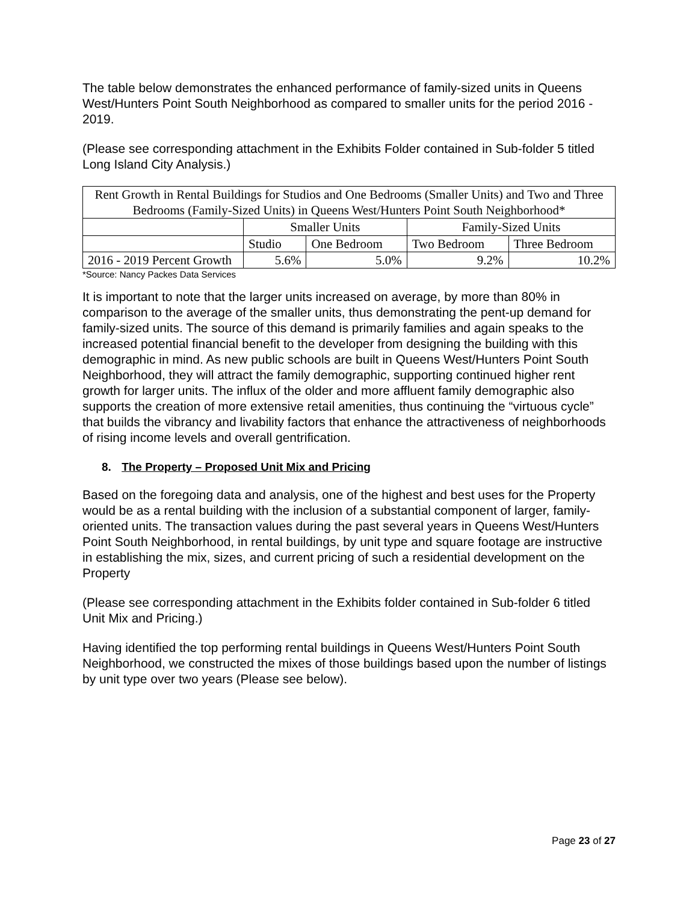The table below demonstrates the enhanced performance of family-sized units in Queens West/Hunters Point South Neighborhood as compared to smaller units for the period 2016 - 2019.
(Please see corresponding attachment in the Exhibits Folder contained in Sub-folder 5 titled Long Island City Analysis.)
| Rent Growth in Rental Buildings for Studios and One Bedrooms (Smaller Units) and Two and Three Bedrooms (Family-Sized Units) in Queens West/Hunters Point South Neighborhood* | | | | |
| | Smaller Units | | Family-Sized Units | |
| | Studio | One Bedroom | Two Bedroom | Three Bedroom |
| 2016 - 2019 Percent Growth | 5.6% | 5.0% | 9.2% | 10.2% |
*Source: Nancy Packes Data Services
It is important to note that the larger units increased on average, by more than 80% in comparison to the average of the smaller units, thus demonstrating the pent-up demand for family-sized units. The source of this demand is primarily families and again speaks to the increased potential financial benefit to the developer from designing the building with this demographic in mind. As new public schools are built in Queens West/Hunters Point South Neighborhood, they will attract the family demographic, supporting continued higher rent growth for larger units. The influx of the older and more affluent family demographic also supports the creation of more extensive retail amenities, thus continuing the “virtuous cycle” that builds the vibrancy and livability factors that enhance the attractiveness of neighborhoods of rising income levels and overall gentrification.
8. The Property – Proposed Unit Mix and Pricing
Based on the foregoing data and analysis, one of the highest and best uses for the Property would be as a rental building with the inclusion of a substantial component of larger, family-oriented units. The transaction values during the past several years in Queens West/Hunters Point South Neighborhood, in rental buildings, by unit type and square footage are instructive in establishing the mix, sizes, and current pricing of such a residential development on the Property
(Please see corresponding attachment in the Exhibits folder contained in Sub-folder 6 titled Unit Mix and Pricing.)
Having identified the top performing rental buildings in Queens West/Hunters Point South Neighborhood, we constructed the mixes of those buildings based upon the number of listings by unit type over two years (Please see below).
Page 23 of 27